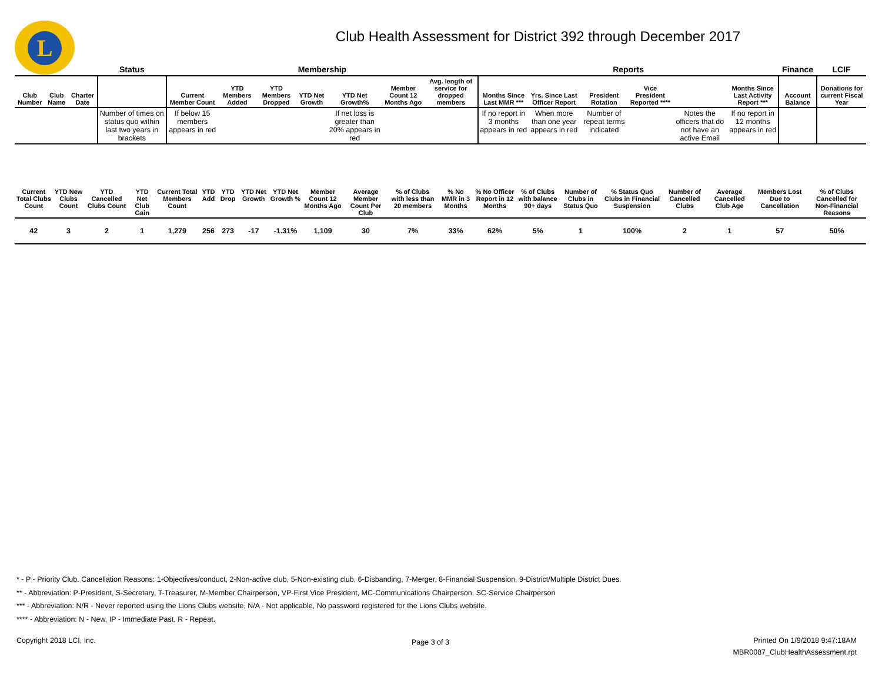L
Club Health Assessment for District 392 through December 2017
| | | | Status | Membership | | | | | | | Reports | | | | | | Finance | LCIF |
| Club Number | Club Name | Charter Date | | Current Member Count | YTD Members Added | YTD Members Dropped | YTD Net Growth | YTD Net Growth% | Member Count 12 Months Ago | Avg. length of service for dropped members | Months Since Last MMR *** | Yrs. Since Last Officer Report | President Rotation | Vice President Reported **** | | Months Since Last Activity Report *** | Account Balance | Donations for current Fiscal Year |
| | | | Number of times on status quo within last two years in brackets | If below 15 members appears in red | | | | If net loss is greater than 20% appears in red | | | If no report in 3 months appears in red | When more than one year appears in red | Number of repeat terms indicated | | Notes the officers that do not have an active Email | If no report in 12 months appears in red | | |
| Current Total Clubs Count | YTD New Clubs Count | YTD Cancelled Clubs Count | YTD Net Club Gain | Current Total Members Count | YTD Add | YTD Drop | YTD Net Growth | YTD Net Growth % | Member Count 12 Months Ago | Average Member Count Per Club | % of Clubs with less than 20 members | % No MMR in 3 Months | % No Officer Report in 12 Months | % of Clubs with balance 90+ days | Number of Clubs in Status Quo | % Status Quo Clubs in Financial Suspension | Number of Cancelled Clubs | Average Cancelled Club Age | Members Lost Due to Cancellation | % of Clubs Cancelled for Non-Financial Reasons |
| --- | --- | --- | --- | --- | --- | --- | --- | --- | --- | --- | --- | --- | --- | --- | --- | --- | --- | --- | --- | --- |
| 42 | 3 | 2 | 1 | 1,279 | 256 | 273 | -17 | -1.31% | 1,109 | 30 | 7% | 33% | 62% | 5% | 1 | 100% | 2 | 1 | 57 | 50% |
* - P - Priority Club. Cancellation Reasons: 1-Objectives/conduct, 2-Non-active club, 5-Non-existing club, 6-Disbanding, 7-Merger, 8-Financial Suspension, 9-District/Multiple District Dues.
** - Abbreviation: P-President, S-Secretary, T-Treasurer, M-Member Chairperson, VP-First Vice President, MC-Communications Chairperson, SC-Service Chairperson
*** - Abbreviation: N/R - Never reported using the Lions Clubs website, N/A - Not applicable, No password registered for the Lions Clubs website.
**** - Abbreviation: N - New, IP - Immediate Past, R - Repeat.
Copyright 2018 LCI, Inc. Page 3 of 3
Printed On 1/9/2018 9:47:18AM
MBR0087_ClubHealthAssessment.rpt